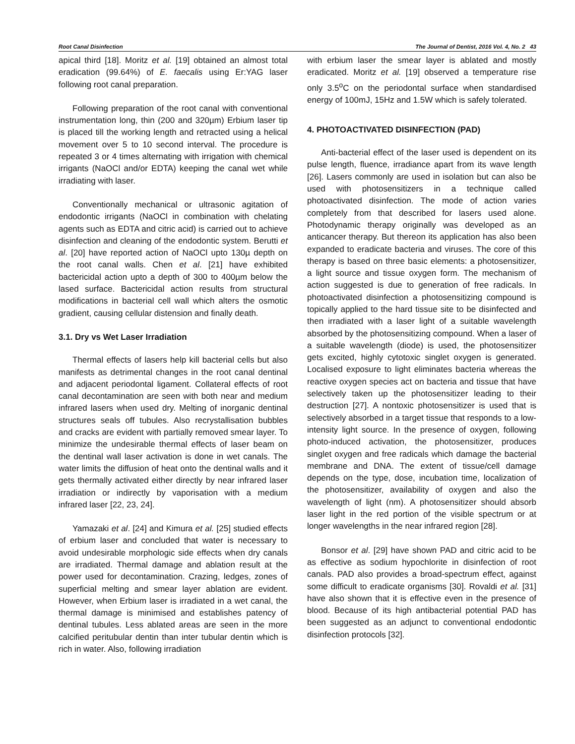Root Canal Disinfection The Journal of Dentist, 2016 Vol. 4, No. 2 43
apical third [18]. Moritz et al. [19] obtained an almost total eradication (99.64%) of E. faecalis using Er:YAG laser following root canal preparation.
Following preparation of the root canal with conventional instrumentation long, thin (200 and 320µm) Erbium laser tip is placed till the working length and retracted using a helical movement over 5 to 10 second interval. The procedure is repeated 3 or 4 times alternating with irrigation with chemical irrigants (NaOCl and/or EDTA) keeping the canal wet while irradiating with laser.
Conventionally mechanical or ultrasonic agitation of endodontic irrigants (NaOCl in combination with chelating agents such as EDTA and citric acid) is carried out to achieve disinfection and cleaning of the endodontic system. Berutti et al. [20] have reported action of NaOCl upto 130µ depth on the root canal walls. Chen et al. [21] have exhibited bactericidal action upto a depth of 300 to 400µm below the lased surface. Bactericidal action results from structural modifications in bacterial cell wall which alters the osmotic gradient, causing cellular distension and finally death.
3.1. Dry vs Wet Laser Irradiation
Thermal effects of lasers help kill bacterial cells but also manifests as detrimental changes in the root canal dentinal and adjacent periodontal ligament. Collateral effects of root canal decontamination are seen with both near and medium infrared lasers when used dry. Melting of inorganic dentinal structures seals off tubules. Also recrystallisation bubbles and cracks are evident with partially removed smear layer. To minimize the undesirable thermal effects of laser beam on the dentinal wall laser activation is done in wet canals. The water limits the diffusion of heat onto the dentinal walls and it gets thermally activated either directly by near infrared laser irradiation or indirectly by vaporisation with a medium infrared laser [22, 23, 24].
Yamazaki et al. [24] and Kimura et al. [25] studied effects of erbium laser and concluded that water is necessary to avoid undesirable morphologic side effects when dry canals are irradiated. Thermal damage and ablation result at the power used for decontamination. Crazing, ledges, zones of superficial melting and smear layer ablation are evident. However, when Erbium laser is irradiated in a wet canal, the thermal damage is minimised and establishes patency of dentinal tubules. Less ablated areas are seen in the more calcified peritubular dentin than inter tubular dentin which is rich in water. Also, following irradiation
with erbium laser the smear layer is ablated and mostly eradicated. Moritz et al. [19] observed a temperature rise only 3.5<sup>o</sup>C on the periodontal surface when standardised energy of 100mJ, 15Hz and 1.5W which is safely tolerated.
4. PHOTOACTIVATED DISINFECTION (PAD)
Anti-bacterial effect of the laser used is dependent on its pulse length, fluence, irradiance apart from its wave length [26]. Lasers commonly are used in isolation but can also be used with photosensitizers in a technique called photoactivated disinfection. The mode of action varies completely from that described for lasers used alone. Photodynamic therapy originally was developed as an anticancer therapy. But thereon its application has also been expanded to eradicate bacteria and viruses. The core of this therapy is based on three basic elements: a photosensitizer, a light source and tissue oxygen form. The mechanism of action suggested is due to generation of free radicals. In photoactivated disinfection a photosensitizing compound is topically applied to the hard tissue site to be disinfected and then irradiated with a laser light of a suitable wavelength absorbed by the photosensitizing compound. When a laser of a suitable wavelength (diode) is used, the photosensitizer gets excited, highly cytotoxic singlet oxygen is generated. Localised exposure to light eliminates bacteria whereas the reactive oxygen species act on bacteria and tissue that have selectively taken up the photosensitizer leading to their destruction [27]. A nontoxic photosensitizer is used that is selectively absorbed in a target tissue that responds to a low-intensity light source. In the presence of oxygen, following photo-induced activation, the photosensitizer, produces singlet oxygen and free radicals which damage the bacterial membrane and DNA. The extent of tissue/cell damage depends on the type, dose, incubation time, localization of the photosensitizer, availability of oxygen and also the wavelength of light (nm). A photosensitizer should absorb laser light in the red portion of the visible spectrum or at longer wavelengths in the near infrared region [28].
Bonsor et al. [29] have shown PAD and citric acid to be as effective as sodium hypochlorite in disinfection of root canals. PAD also provides a broad-spectrum effect, against some difficult to eradicate organisms [30]. Rovaldi et al. [31] have also shown that it is effective even in the presence of blood. Because of its high antibacterial potential PAD has been suggested as an adjunct to conventional endodontic disinfection protocols [32].